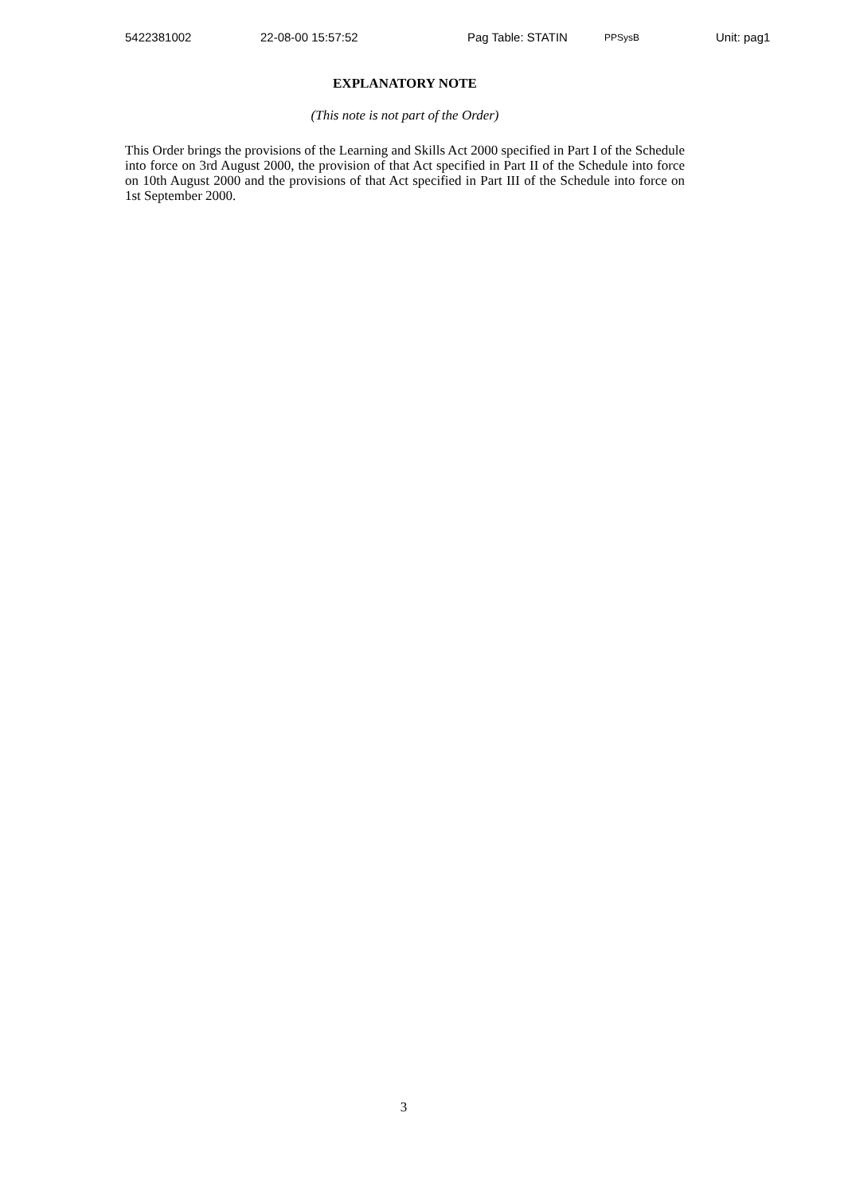5422381002 22-08-00 15:57:52 Pag Table: STATIN PPSysB Unit: pag1
EXPLANATORY NOTE
(This note is not part of the Order)
This Order brings the provisions of the Learning and Skills Act 2000 specified in Part I of the Schedule into force on 3rd August 2000, the provision of that Act specified in Part II of the Schedule into force on 10th August 2000 and the provisions of that Act specified in Part III of the Schedule into force on 1st September 2000.
3